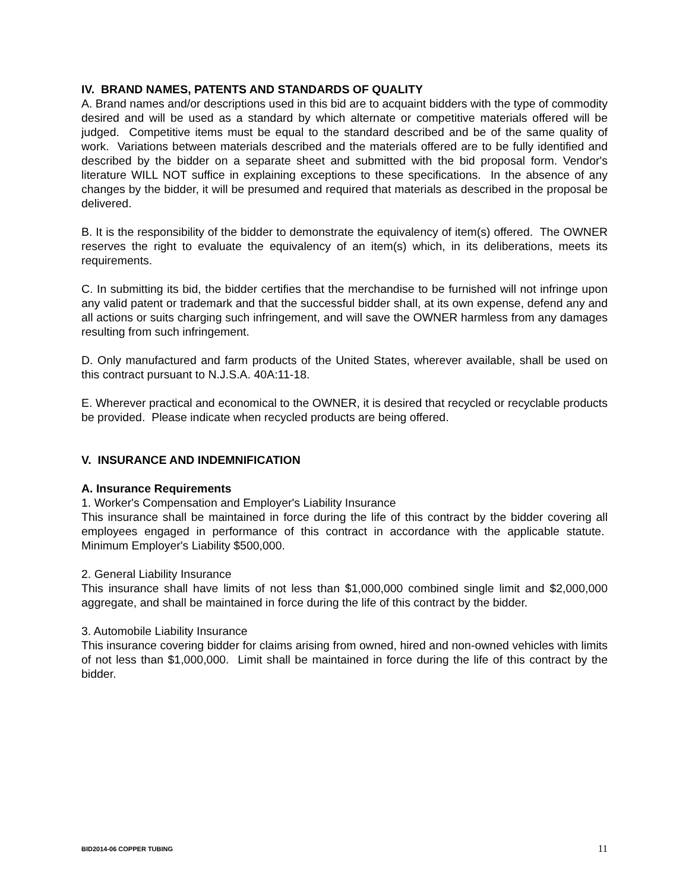IV. BRAND NAMES, PATENTS AND STANDARDS OF QUALITY
A. Brand names and/or descriptions used in this bid are to acquaint bidders with the type of commodity desired and will be used as a standard by which alternate or competitive materials offered will be judged. Competitive items must be equal to the standard described and be of the same quality of work. Variations between materials described and the materials offered are to be fully identified and described by the bidder on a separate sheet and submitted with the bid proposal form. Vendor's literature WILL NOT suffice in explaining exceptions to these specifications. In the absence of any changes by the bidder, it will be presumed and required that materials as described in the proposal be delivered.
B. It is the responsibility of the bidder to demonstrate the equivalency of item(s) offered. The OWNER reserves the right to evaluate the equivalency of an item(s) which, in its deliberations, meets its requirements.
C. In submitting its bid, the bidder certifies that the merchandise to be furnished will not infringe upon any valid patent or trademark and that the successful bidder shall, at its own expense, defend any and all actions or suits charging such infringement, and will save the OWNER harmless from any damages resulting from such infringement.
D. Only manufactured and farm products of the United States, wherever available, shall be used on this contract pursuant to N.J.S.A. 40A:11-18.
E. Wherever practical and economical to the OWNER, it is desired that recycled or recyclable products be provided. Please indicate when recycled products are being offered.
V. INSURANCE AND INDEMNIFICATION
A. Insurance Requirements
1. Worker's Compensation and Employer's Liability Insurance
This insurance shall be maintained in force during the life of this contract by the bidder covering all employees engaged in performance of this contract in accordance with the applicable statute. Minimum Employer's Liability $500,000.
2. General Liability Insurance
This insurance shall have limits of not less than $1,000,000 combined single limit and $2,000,000 aggregate, and shall be maintained in force during the life of this contract by the bidder.
3. Automobile Liability Insurance
This insurance covering bidder for claims arising from owned, hired and non-owned vehicles with limits of not less than $1,000,000. Limit shall be maintained in force during the life of this contract by the bidder.
BID2014-06 COPPER TUBING 11